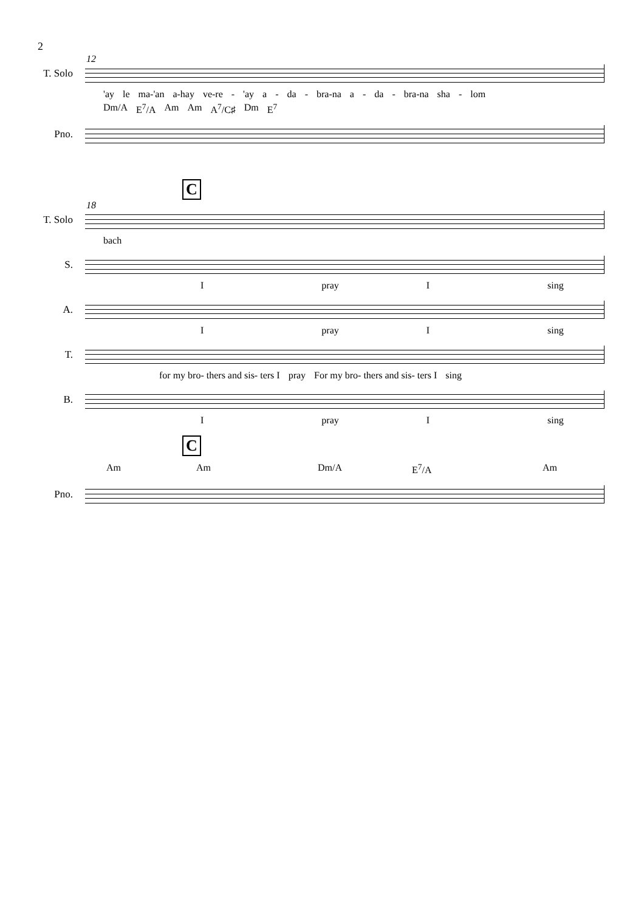2
12
T. Solo
'ay le ma-'an a-hay ve-re - 'ay a - da - bra-na a - da - bra-na sha - lom
Dm/A E<sup>7</sup>/A Am Am A<sup>7</sup>/C♯ Dm E<sup>7</sup>
Pno.
C
18
T. Solo
bach
S.
Ipray I sing
A.
Ipray I sing
T.
for my bro- thers and sis- ters I pray For my bro- thers and sis- ters I sing
B.
Ipray I sing
C
Am Am Dm/A E<sup>7</sup>/A Am
Pno.